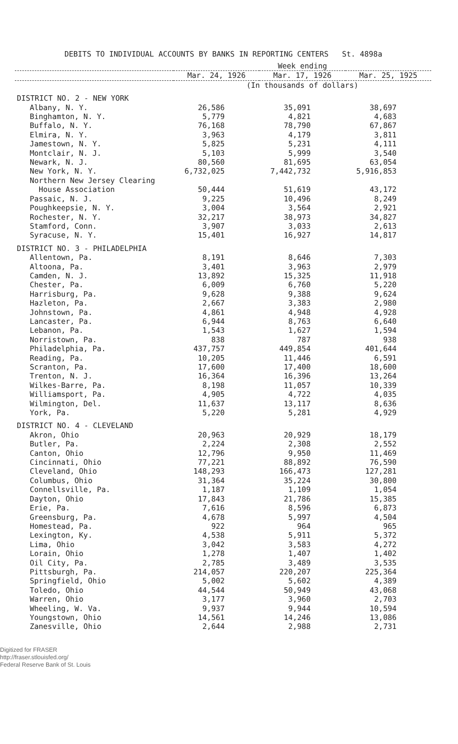DEBITS TO INDIVIDUAL ACCOUNTS BY BANKS IN REPORTING CENTERS St. 4898a
| | Week ending | | |
| --- | --- | --- | --- |
| | Mar. 24, 1926 | Mar. 17, 1926 | Mar. 25, 1925 |
| | (In thousands of dollars) | | |
| DISTRICT NO. 2 - NEW YORK | | | |
| Albany, N. Y. | 26,586 | 35,091 | 38,697 |
| Binghamton, N. Y. | 5,779 | 4,821 | 4,683 |
| Buffalo, N. Y. | 76,168 | 78,790 | 67,867 |
| Elmira, N. Y. | 3,963 | 4,179 | 3,811 |
| Jamestown, N. Y. | 5,825 | 5,231 | 4,111 |
| Montclair, N. J. | 5,103 | 5,999 | 3,540 |
| Newark, N. J. | 80,560 | 81,695 | 63,054 |
| New York, N. Y. | 6,732,025 | 7,442,732 | 5,916,853 |
| Northern New Jersey Clearing House Association | 50,444 | 51,619 | 43,172 |
| Passaic, N. J. | 9,225 | 10,496 | 8,249 |
| Poughkeepsie, N. Y. | 3,004 | 3,564 | 2,921 |
| Rochester, N. Y. | 32,217 | 38,973 | 34,827 |
| Stamford, Conn. | 3,907 | 3,033 | 2,613 |
| Syracuse, N. Y. | 15,401 | 16,927 | 14,817 |
| DISTRICT NO. 3 - PHILADELPHIA | | | |
| Allentown, Pa. | 8,191 | 8,646 | 7,303 |
| Altoona, Pa. | 3,401 | 3,963 | 2,979 |
| Camden, N. J. | 13,892 | 15,325 | 11,918 |
| Chester, Pa. | 6,009 | 6,760 | 5,220 |
| Harrisburg, Pa. | 9,628 | 9,388 | 9,624 |
| Hazleton, Pa. | 2,667 | 3,383 | 2,980 |
| Johnstown, Pa. | 4,861 | 4,948 | 4,928 |
| Lancaster, Pa. | 6,944 | 8,763 | 6,640 |
| Lebanon, Pa. | 1,543 | 1,627 | 1,594 |
| Norristown, Pa. | 838 | 787 | 938 |
| Philadelphia, Pa. | 437,757 | 449,854 | 401,644 |
| Reading, Pa. | 10,205 | 11,446 | 6,591 |
| Scranton, Pa. | 17,600 | 17,400 | 18,600 |
| Trenton, N. J. | 16,364 | 16,396 | 13,264 |
| Wilkes-Barre, Pa. | 8,198 | 11,057 | 10,339 |
| Williamsport, Pa. | 4,905 | 4,722 | 4,035 |
| Wilmington, Del. | 11,637 | 13,117 | 8,636 |
| York, Pa. | 5,220 | 5,281 | 4,929 |
| DISTRICT NO. 4 - CLEVELAND | | | |
| Akron, Ohio | 20,963 | 20,929 | 18,179 |
| Butler, Pa. | 2,224 | 2,308 | 2,552 |
| Canton, Ohio | 12,796 | 9,950 | 11,469 |
| Cincinnati, Ohio | 77,221 | 88,892 | 76,590 |
| Cleveland, Ohio | 148,293 | 166,473 | 127,281 |
| Columbus, Ohio | 31,364 | 35,224 | 30,800 |
| Connellsville, Pa. | 1,187 | 1,109 | 1,054 |
| Dayton, Ohio | 17,843 | 21,786 | 15,385 |
| Erie, Pa. | 7,616 | 8,596 | 6,873 |
| Greensburg, Pa. | 4,678 | 5,997 | 4,504 |
| Homestead, Pa. | 922 | 964 | 965 |
| Lexington, Ky. | 4,538 | 5,911 | 5,372 |
| Lima, Ohio | 3,042 | 3,583 | 4,272 |
| Lorain, Ohio | 1,278 | 1,407 | 1,402 |
| Oil City, Pa. | 2,785 | 3,489 | 3,535 |
| Pittsburgh, Pa. | 214,057 | 220,207 | 225,364 |
| Springfield, Ohio | 5,002 | 5,602 | 4,389 |
| Toledo, Ohio | 44,544 | 50,949 | 43,068 |
| Warren, Ohio | 3,177 | 3,960 | 2,703 |
| Wheeling, W. Va. | 9,937 | 9,944 | 10,594 |
| Youngstown, Ohio | 14,561 | 14,246 | 13,086 |
| Zanesville, Ohio | 2,644 | 2,988 | 2,731 |
Digitized for FRASER
http://fraser.stlouisfed.org/
Federal Reserve Bank of St. Louis